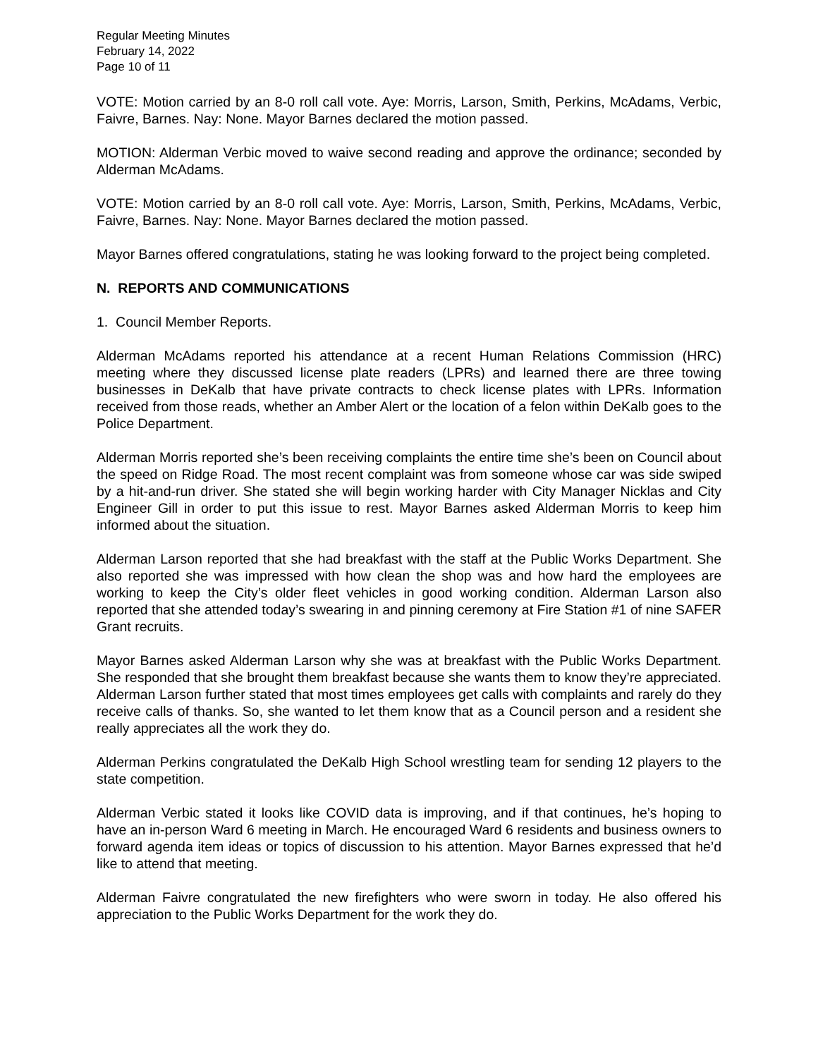Regular Meeting Minutes
February 14, 2022
Page 10 of 11
VOTE: Motion carried by an 8-0 roll call vote. Aye: Morris, Larson, Smith, Perkins, McAdams, Verbic, Faivre, Barnes. Nay: None. Mayor Barnes declared the motion passed.
MOTION: Alderman Verbic moved to waive second reading and approve the ordinance; seconded by Alderman McAdams.
VOTE: Motion carried by an 8-0 roll call vote. Aye: Morris, Larson, Smith, Perkins, McAdams, Verbic, Faivre, Barnes. Nay: None. Mayor Barnes declared the motion passed.
Mayor Barnes offered congratulations, stating he was looking forward to the project being completed.
N. REPORTS AND COMMUNICATIONS
1. Council Member Reports.
Alderman McAdams reported his attendance at a recent Human Relations Commission (HRC) meeting where they discussed license plate readers (LPRs) and learned there are three towing businesses in DeKalb that have private contracts to check license plates with LPRs. Information received from those reads, whether an Amber Alert or the location of a felon within DeKalb goes to the Police Department.
Alderman Morris reported she’s been receiving complaints the entire time she’s been on Council about the speed on Ridge Road. The most recent complaint was from someone whose car was side swiped by a hit-and-run driver. She stated she will begin working harder with City Manager Nicklas and City Engineer Gill in order to put this issue to rest. Mayor Barnes asked Alderman Morris to keep him informed about the situation.
Alderman Larson reported that she had breakfast with the staff at the Public Works Department. She also reported she was impressed with how clean the shop was and how hard the employees are working to keep the City’s older fleet vehicles in good working condition. Alderman Larson also reported that she attended today’s swearing in and pinning ceremony at Fire Station #1 of nine SAFER Grant recruits.
Mayor Barnes asked Alderman Larson why she was at breakfast with the Public Works Department. She responded that she brought them breakfast because she wants them to know they’re appreciated. Alderman Larson further stated that most times employees get calls with complaints and rarely do they receive calls of thanks. So, she wanted to let them know that as a Council person and a resident she really appreciates all the work they do.
Alderman Perkins congratulated the DeKalb High School wrestling team for sending 12 players to the state competition.
Alderman Verbic stated it looks like COVID data is improving, and if that continues, he’s hoping to have an in-person Ward 6 meeting in March. He encouraged Ward 6 residents and business owners to forward agenda item ideas or topics of discussion to his attention. Mayor Barnes expressed that he’d like to attend that meeting.
Alderman Faivre congratulated the new firefighters who were sworn in today. He also offered his appreciation to the Public Works Department for the work they do.